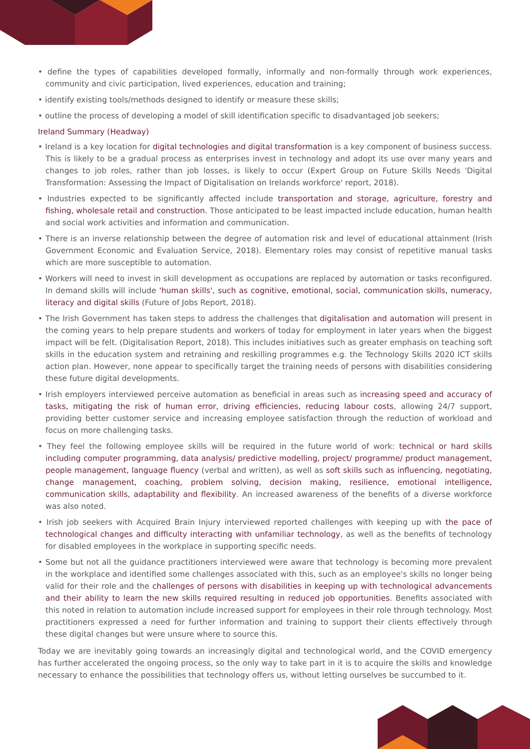• define the types of capabilities developed formally, informally and non-formally through work experiences, community and civic participation, lived experiences, education and training;
• identify existing tools/methods designed to identify or measure these skills;
• outline the process of developing a model of skill identification specific to disadvantaged job seekers;
Ireland Summary (Headway)
• Ireland is a key location for digital technologies and digital transformation is a key component of business success. This is likely to be a gradual process as enterprises invest in technology and adopt its use over many years and changes to job roles, rather than job losses, is likely to occur (Expert Group on Future Skills Needs 'Digital Transformation: Assessing the Impact of Digitalisation on Irelands workforce' report, 2018).
• Industries expected to be significantly affected include transportation and storage, agriculture, forestry and fishing, wholesale retail and construction. Those anticipated to be least impacted include education, human health and social work activities and information and communication.
• There is an inverse relationship between the degree of automation risk and level of educational attainment (Irish Government Economic and Evaluation Service, 2018). Elementary roles may consist of repetitive manual tasks which are more susceptible to automation.
• Workers will need to invest in skill development as occupations are replaced by automation or tasks reconfigured. In demand skills will include 'human skills', such as cognitive, emotional, social, communication skills, numeracy, literacy and digital skills (Future of Jobs Report, 2018).
• The Irish Government has taken steps to address the challenges that digitalisation and automation will present in the coming years to help prepare students and workers of today for employment in later years when the biggest impact will be felt. (Digitalisation Report, 2018). This includes initiatives such as greater emphasis on teaching soft skills in the education system and retraining and reskilling programmes e.g. the Technology Skills 2020 ICT skills action plan. However, none appear to specifically target the training needs of persons with disabilities considering these future digital developments.
• Irish employers interviewed perceive automation as beneficial in areas such as increasing speed and accuracy of tasks, mitigating the risk of human error, driving efficiencies, reducing labour costs, allowing 24/7 support, providing better customer service and increasing employee satisfaction through the reduction of workload and focus on more challenging tasks.
• They feel the following employee skills will be required in the future world of work: technical or hard skills including computer programming, data analysis/ predictive modelling, project/ programme/ product management, people management, language fluency (verbal and written), as well as soft skills such as influencing, negotiating, change management, coaching, problem solving, decision making, resilience, emotional intelligence, communication skills, adaptability and flexibility. An increased awareness of the benefits of a diverse workforce was also noted.
• Irish job seekers with Acquired Brain Injury interviewed reported challenges with keeping up with the pace of technological changes and difficulty interacting with unfamiliar technology, as well as the benefits of technology for disabled employees in the workplace in supporting specific needs.
• Some but not all the guidance practitioners interviewed were aware that technology is becoming more prevalent in the workplace and identified some challenges associated with this, such as an employee's skills no longer being valid for their role and the challenges of persons with disabilities in keeping up with technological advancements and their ability to learn the new skills required resulting in reduced job opportunities. Benefits associated with this noted in relation to automation include increased support for employees in their role through technology. Most practitioners expressed a need for further information and training to support their clients effectively through these digital changes but were unsure where to source this.
Today we are inevitably going towards an increasingly digital and technological world, and the COVID emergency has further accelerated the ongoing process, so the only way to take part in it is to acquire the skills and knowledge necessary to enhance the possibilities that technology offers us, without letting ourselves be succumbed to it.